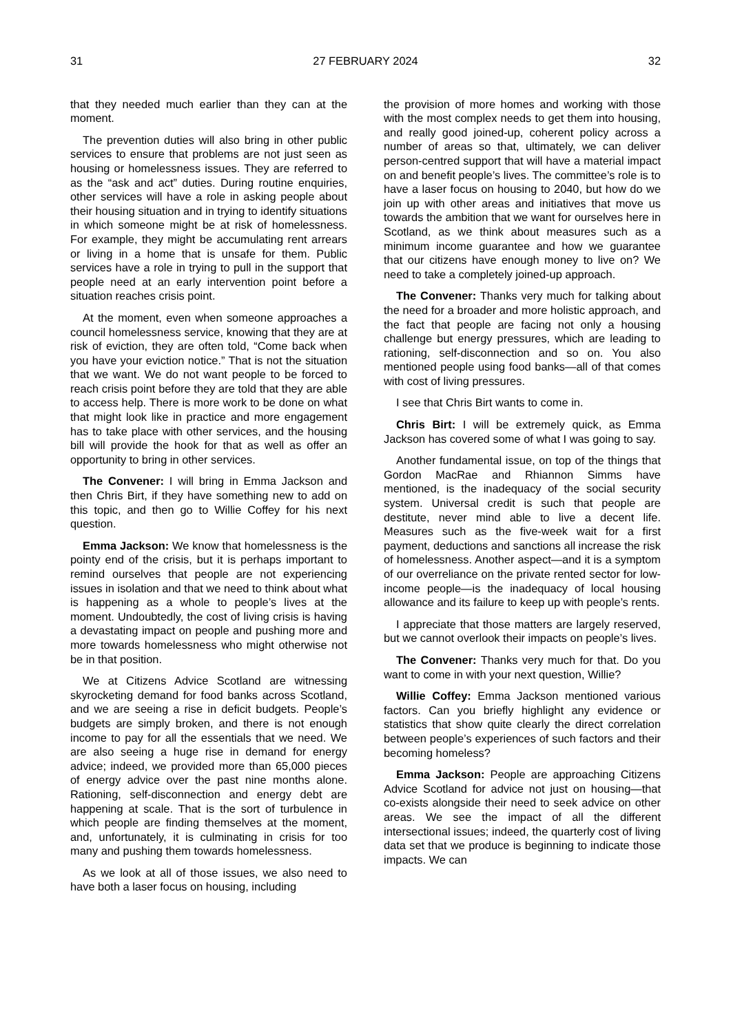31 27 FEBRUARY 2024 32
that they needed much earlier than they can at the moment.
The prevention duties will also bring in other public services to ensure that problems are not just seen as housing or homelessness issues. They are referred to as the “ask and act” duties. During routine enquiries, other services will have a role in asking people about their housing situation and in trying to identify situations in which someone might be at risk of homelessness. For example, they might be accumulating rent arrears or living in a home that is unsafe for them. Public services have a role in trying to pull in the support that people need at an early intervention point before a situation reaches crisis point.
At the moment, even when someone approaches a council homelessness service, knowing that they are at risk of eviction, they are often told, “Come back when you have your eviction notice.” That is not the situation that we want. We do not want people to be forced to reach crisis point before they are told that they are able to access help. There is more work to be done on what that might look like in practice and more engagement has to take place with other services, and the housing bill will provide the hook for that as well as offer an opportunity to bring in other services.
The Convener: I will bring in Emma Jackson and then Chris Birt, if they have something new to add on this topic, and then go to Willie Coffey for his next question.
Emma Jackson: We know that homelessness is the pointy end of the crisis, but it is perhaps important to remind ourselves that people are not experiencing issues in isolation and that we need to think about what is happening as a whole to people’s lives at the moment. Undoubtedly, the cost of living crisis is having a devastating impact on people and pushing more and more towards homelessness who might otherwise not be in that position.
We at Citizens Advice Scotland are witnessing skyrocketing demand for food banks across Scotland, and we are seeing a rise in deficit budgets. People’s budgets are simply broken, and there is not enough income to pay for all the essentials that we need. We are also seeing a huge rise in demand for energy advice; indeed, we provided more than 65,000 pieces of energy advice over the past nine months alone. Rationing, self-disconnection and energy debt are happening at scale. That is the sort of turbulence in which people are finding themselves at the moment, and, unfortunately, it is culminating in crisis for too many and pushing them towards homelessness.
As we look at all of those issues, we also need to have both a laser focus on housing, including
the provision of more homes and working with those with the most complex needs to get them into housing, and really good joined-up, coherent policy across a number of areas so that, ultimately, we can deliver person-centred support that will have a material impact on and benefit people’s lives. The committee’s role is to have a laser focus on housing to 2040, but how do we join up with other areas and initiatives that move us towards the ambition that we want for ourselves here in Scotland, as we think about measures such as a minimum income guarantee and how we guarantee that our citizens have enough money to live on? We need to take a completely joined-up approach.
The Convener: Thanks very much for talking about the need for a broader and more holistic approach, and the fact that people are facing not only a housing challenge but energy pressures, which are leading to rationing, self-disconnection and so on. You also mentioned people using food banks—all of that comes with cost of living pressures.
I see that Chris Birt wants to come in.
Chris Birt: I will be extremely quick, as Emma Jackson has covered some of what I was going to say.
Another fundamental issue, on top of the things that Gordon MacRae and Rhiannon Simms have mentioned, is the inadequacy of the social security system. Universal credit is such that people are destitute, never mind able to live a decent life. Measures such as the five-week wait for a first payment, deductions and sanctions all increase the risk of homelessness. Another aspect—and it is a symptom of our overreliance on the private rented sector for low-income people—is the inadequacy of local housing allowance and its failure to keep up with people’s rents.
I appreciate that those matters are largely reserved, but we cannot overlook their impacts on people’s lives.
The Convener: Thanks very much for that. Do you want to come in with your next question, Willie?
Willie Coffey: Emma Jackson mentioned various factors. Can you briefly highlight any evidence or statistics that show quite clearly the direct correlation between people’s experiences of such factors and their becoming homeless?
Emma Jackson: People are approaching Citizens Advice Scotland for advice not just on housing—that co-exists alongside their need to seek advice on other areas. We see the impact of all the different intersectional issues; indeed, the quarterly cost of living data set that we produce is beginning to indicate those impacts. We can